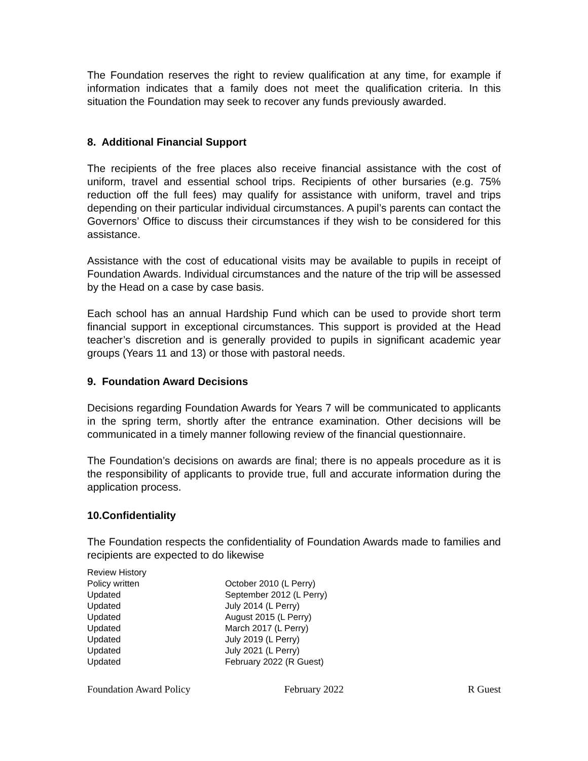The Foundation reserves the right to review qualification at any time, for example if information indicates that a family does not meet the qualification criteria. In this situation the Foundation may seek to recover any funds previously awarded.
8. Additional Financial Support
The recipients of the free places also receive financial assistance with the cost of uniform, travel and essential school trips. Recipients of other bursaries (e.g. 75% reduction off the full fees) may qualify for assistance with uniform, travel and trips depending on their particular individual circumstances. A pupil’s parents can contact the Governors’ Office to discuss their circumstances if they wish to be considered for this assistance.
Assistance with the cost of educational visits may be available to pupils in receipt of Foundation Awards. Individual circumstances and the nature of the trip will be assessed by the Head on a case by case basis.
Each school has an annual Hardship Fund which can be used to provide short term financial support in exceptional circumstances. This support is provided at the Head teacher’s discretion and is generally provided to pupils in significant academic year groups (Years 11 and 13) or those with pastoral needs.
9. Foundation Award Decisions
Decisions regarding Foundation Awards for Years 7 will be communicated to applicants in the spring term, shortly after the entrance examination. Other decisions will be communicated in a timely manner following review of the financial questionnaire.
The Foundation’s decisions on awards are final; there is no appeals procedure as it is the responsibility of applicants to provide true, full and accurate information during the application process.
10.Confidentiality
The Foundation respects the confidentiality of Foundation Awards made to families and recipients are expected to do likewise
| Review History | |
| Policy written | October 2010 (L Perry) |
| Updated | September 2012 (L Perry) |
| Updated | July 2014 (L Perry) |
| Updated | August 2015 (L Perry) |
| Updated | March 2017 (L Perry) |
| Updated | July 2019 (L Perry) |
| Updated | July 2021 (L Perry) |
| Updated | February 2022 (R Guest) |
Foundation Award Policy February 2022 R Guest